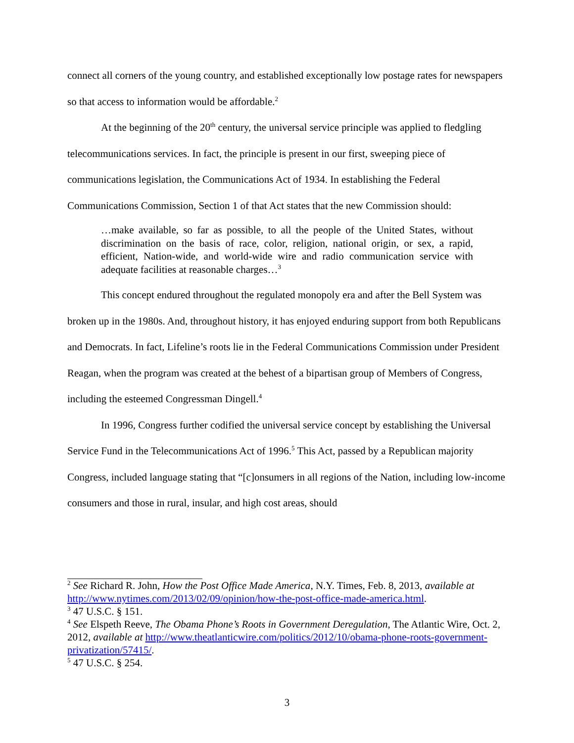connect all corners of the young country, and established exceptionally low postage rates for newspapers so that access to information would be affordable.<sup>2</sup>
At the beginning of the 20<sup>th</sup> century, the universal service principle was applied to fledgling telecommunications services. In fact, the principle is present in our first, sweeping piece of communications legislation, the Communications Act of 1934. In establishing the Federal Communications Commission, Section 1 of that Act states that the new Commission should:
…make available, so far as possible, to all the people of the United States, without discrimination on the basis of race, color, religion, national origin, or sex, a rapid, efficient, Nation-wide, and world-wide wire and radio communication service with adequate facilities at reasonable charges…<sup>3</sup>
This concept endured throughout the regulated monopoly era and after the Bell System was broken up in the 1980s. And, throughout history, it has enjoyed enduring support from both Republicans and Democrats. In fact, Lifeline’s roots lie in the Federal Communications Commission under President Reagan, when the program was created at the behest of a bipartisan group of Members of Congress, including the esteemed Congressman Dingell.<sup>4</sup>
In 1996, Congress further codified the universal service concept by establishing the Universal Service Fund in the Telecommunications Act of 1996.<sup>5</sup> This Act, passed by a Republican majority Congress, included language stating that “[c]onsumers in all regions of the Nation, including low-income consumers and those in rural, insular, and high cost areas, should
<sup>2</sup> See Richard R. John, How the Post Office Made America, N.Y. Times, Feb. 8, 2013, available at http://www.nytimes.com/2013/02/09/opinion/how-the-post-office-made-america.html.
<sup>3</sup> 47 U.S.C. § 151.
<sup>4</sup> See Elspeth Reeve, The Obama Phone’s Roots in Government Deregulation, The Atlantic Wire, Oct. 2, 2012, available at http://www.theatlanticwire.com/politics/2012/10/obama-phone-roots-government-privatization/57415/.
<sup>5</sup> 47 U.S.C. § 254.
3